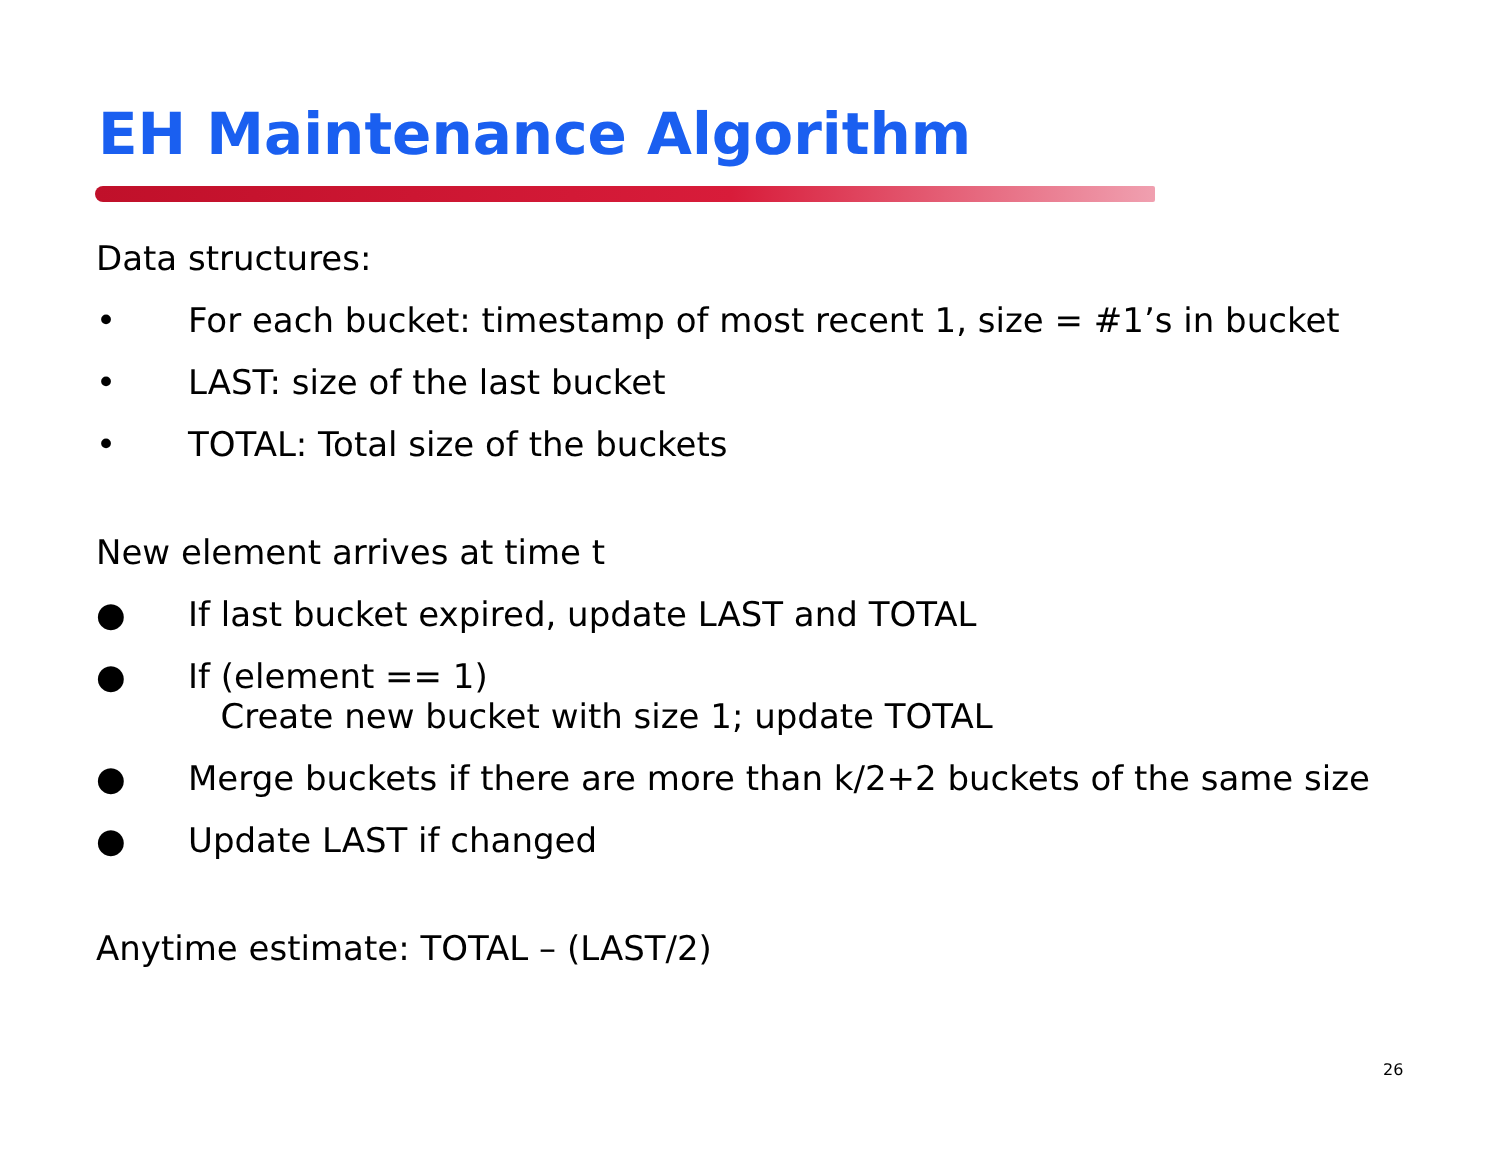EH Maintenance Algorithm
Data structures:
• For each bucket: timestamp of most recent 1, size = #1’s in bucket
• LAST: size of the last bucket
• TOTAL: Total size of the buckets
New element arrives at time t
● If last bucket expired, update LAST and TOTAL
● If (element == 1)
Create new bucket with size 1; update TOTAL
● Merge buckets if there are more than k/2+2 buckets of the same size
● Update LAST if changed
Anytime estimate: TOTAL – (LAST/2)
26